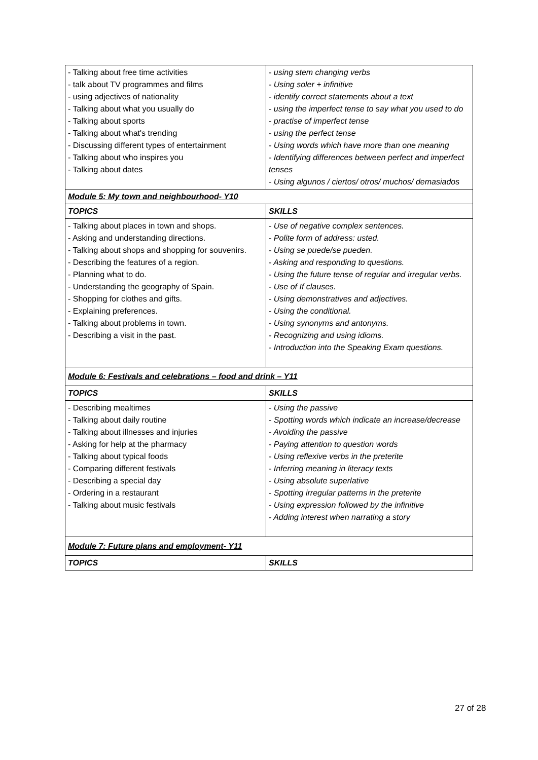| - Talking about free time activities - talk about TV programmes and films - using adjectives of nationality - Talking about what you usually do - Talking about sports - Talking about what's trending - Discussing different types of entertainment - Talking about who inspires you - Talking about dates | - using stem changing verbs - Using soler + infinitive - identify correct statements about a text - using the imperfect tense to say what you used to do - practise of imperfect tense - using the perfect tense - Using words which have more than one meaning - Identifying differences between perfect and imperfect tenses - Using algunos / ciertos/ otros/ muchos/ demasiados |
| Module 5: My town and neighbourhood- Y10 | |
| TOPICS | SKILLS |
| - Talking about places in town and shops. - Asking and understanding directions. - Talking about shops and shopping for souvenirs. - Describing the features of a region. - Planning what to do. - Understanding the geography of Spain. - Shopping for clothes and gifts. - Explaining preferences. - Talking about problems in town. - Describing a visit in the past. | - Use of negative complex sentences. - Polite form of address: usted. - Using se puede/se pueden. - Asking and responding to questions. - Using the future tense of regular and irregular verbs. - Use of If clauses. - Using demonstratives and adjectives. - Using the conditional. - Using synonyms and antonyms. - Recognizing and using idioms. - Introduction into the Speaking Exam questions. |
| Module 6: Festivals and celebrations – food and drink – Y11 | |
| TOPICS | SKILLS |
| - Describing mealtimes - Talking about daily routine - Talking about illnesses and injuries - Asking for help at the pharmacy - Talking about typical foods - Comparing different festivals - Describing a special day - Ordering in a restaurant - Talking about music festivals | - Using the passive - Spotting words which indicate an increase/decrease - Avoiding the passive - Paying attention to question words - Using reflexive verbs in the preterite - Inferring meaning in literacy texts - Using absolute superlative - Spotting irregular patterns in the preterite - Using expression followed by the infinitive - Adding interest when narrating a story |
| Module 7: Future plans and employment- Y11 | |
| TOPICS | SKILLS |
27 of 28